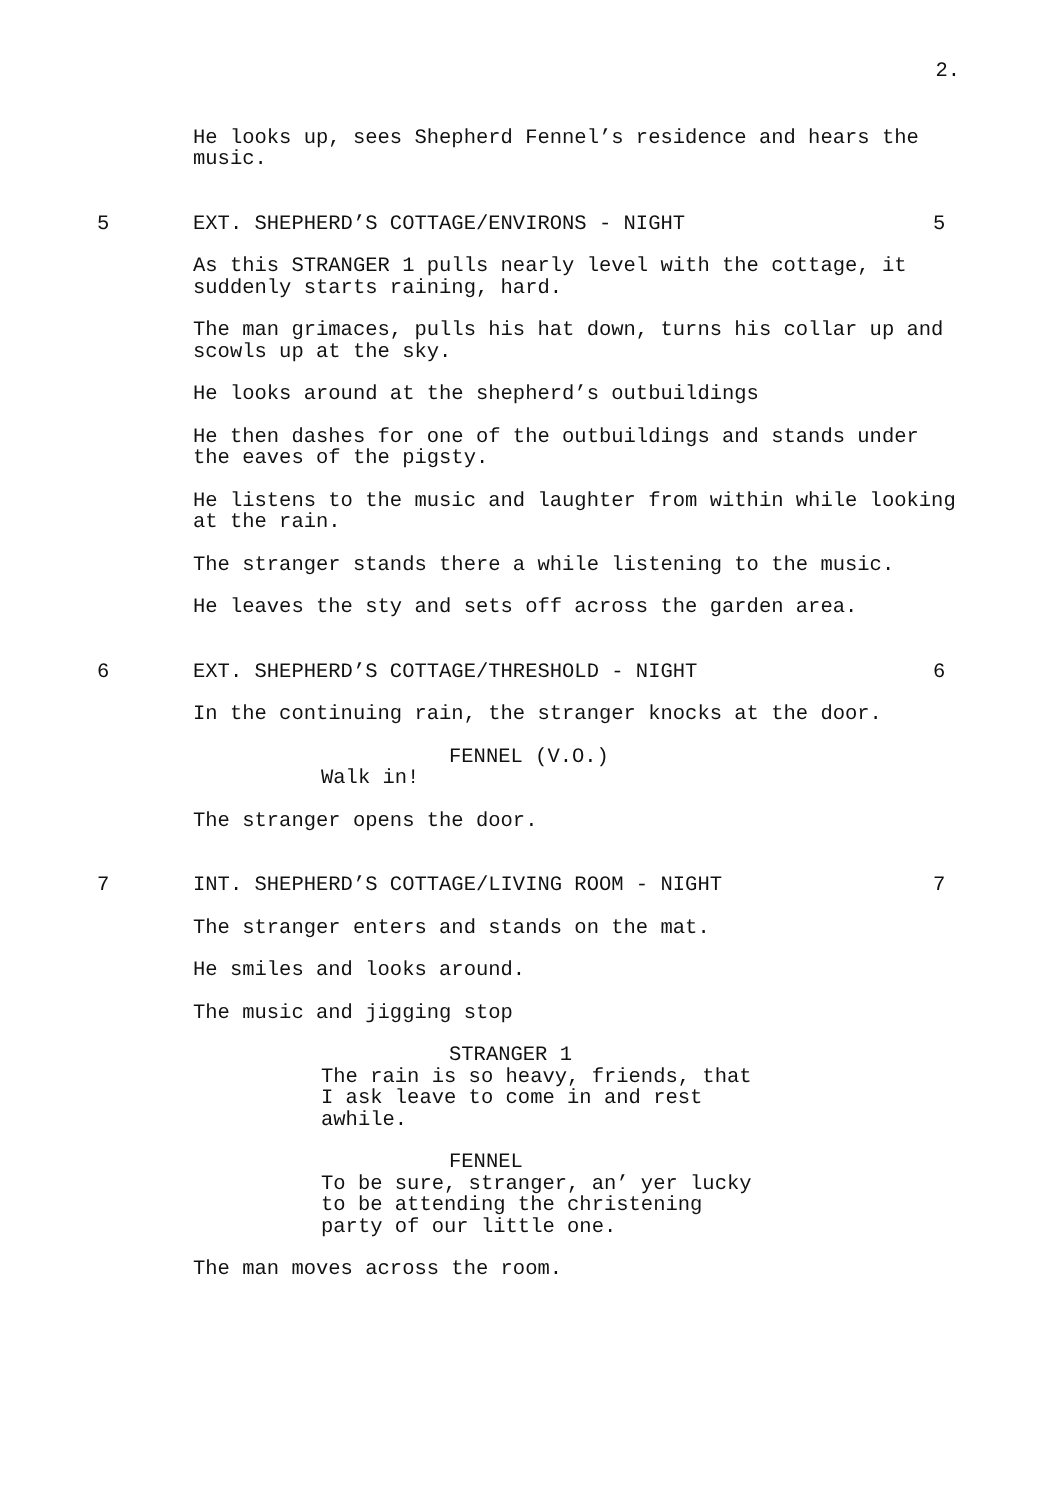2.
He looks up, sees Shepherd Fennel’s residence and hears the music.
5 EXT. SHEPHERD’S COTTAGE/ENVIRONS - NIGHT 5
As this STRANGER 1 pulls nearly level with the cottage, it suddenly starts raining, hard.
The man grimaces, pulls his hat down, turns his collar up and scowls up at the sky.
He looks around at the shepherd’s outbuildings
He then dashes for one of the outbuildings and stands under the eaves of the pigsty.
He listens to the music and laughter from within while looking at the rain.
The stranger stands there a while listening to the music.
He leaves the sty and sets off across the garden area.
6 EXT. SHEPHERD’S COTTAGE/THRESHOLD - NIGHT 6
In the continuing rain, the stranger knocks at the door.
FENNEL (V.O.)
Walk in!
The stranger opens the door.
7 INT. SHEPHERD’S COTTAGE/LIVING ROOM - NIGHT 7
The stranger enters and stands on the mat.
He smiles and looks around.
The music and jigging stop
STRANGER 1
The rain is so heavy, friends, that I ask leave to come in and rest awhile.
FENNEL
To be sure, stranger, an’ yer lucky to be attending the christening party of our little one.
The man moves across the room.